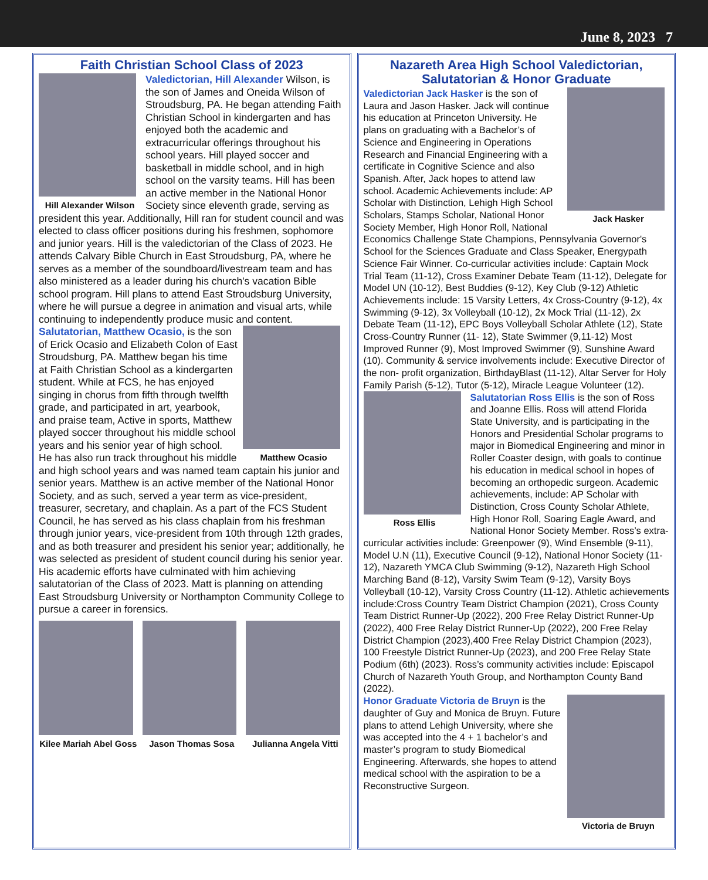June 8, 2023 7
Faith Christian School Class of 2023
Hill Alexander Wilson
Valedictorian, Hill Alexander Wilson, is the son of James and Oneida Wilson of Stroudsburg, PA. He began attending Faith Christian School in kindergarten and has enjoyed both the academic and extracurricular offerings throughout his school years. Hill played soccer and basketball in middle school, and in high school on the varsity teams. Hill has been an active member in the National Honor Society since eleventh grade, serving as president this year. Additionally, Hill ran for student council and was elected to class officer positions during his freshmen, sophomore and junior years. Hill is the valedictorian of the Class of 2023. He attends Calvary Bible Church in East Stroudsburg, PA, where he serves as a member of the soundboard/livestream team and has also ministered as a leader during his church's vacation Bible school program. Hill plans to attend East Stroudsburg University, where he will pursue a degree in animation and visual arts, while continuing to independently produce music and content.
Matthew Ocasio
Salutatorian, Matthew Ocasio, is the son of Erick Ocasio and Elizabeth Colon of East Stroudsburg, PA. Matthew began his time at Faith Christian School as a kindergarten student. While at FCS, he has enjoyed singing in chorus from fifth through twelfth grade, and participated in art, yearbook, and praise team, Active in sports, Matthew played soccer throughout his middle school years and his senior year of high school. He has also run track throughout his middle and high school years and was named team captain his junior and senior years. Matthew is an active member of the National Honor Society, and as such, served a year term as vice-president, treasurer, secretary, and chaplain. As a part of the FCS Student Council, he has served as his class chaplain from his freshman through junior years, vice-president from 10th through 12th grades, and as both treasurer and president his senior year; additionally, he was selected as president of student council during his senior year. His academic efforts have culminated with him achieving salutatorian of the Class of 2023. Matt is planning on attending East Stroudsburg University or Northampton Community College to pursue a career in forensics.
Kilee Mariah Abel Goss Jason Thomas Sosa Julianna Angela Vitti
Nazareth Area High School Valedictorian,
Salutatorian & Honor Graduate
Jack Hasker
Valedictorian Jack Hasker is the son of Laura and Jason Hasker. Jack will continue his education at Princeton University. He plans on graduating with a Bachelor’s of Science and Engineering in Operations Research and Financial Engineering with a certificate in Cognitive Science and also Spanish. After, Jack hopes to attend law school. Academic Achievements include: AP Scholar with Distinction, Lehigh High School Scholars, Stamps Scholar, National Honor Society Member, High Honor Roll, National Economics Challenge State Champions, Pennsylvania Governor's School for the Sciences Graduate and Class Speaker, Energypath Science Fair Winner. Co-curricular activities include: Captain Mock Trial Team (11-12), Cross Examiner Debate Team (11-12), Delegate for Model UN (10-12), Best Buddies (9-12), Key Club (9-12) Athletic Achievements include: 15 Varsity Letters, 4x Cross-Country (9-12), 4x Swimming (9-12), 3x Volleyball (10-12), 2x Mock Trial (11-12), 2x Debate Team (11-12), EPC Boys Volleyball Scholar Athlete (12), State Cross-Country Runner (11- 12), State Swimmer (9,11-12) Most Improved Runner (9), Most Improved Swimmer (9), Sunshine Award (10). Community & service involvements include: Executive Director of the non- profit organization, BirthdayBlast (11-12), Altar Server for Holy Family Parish (5-12), Tutor (5-12), Miracle League Volunteer (12).
Ross Ellis
Salutatorian Ross Ellis is the son of Ross and Joanne Ellis. Ross will attend Florida State University, and is participating in the Honors and Presidential Scholar programs to major in Biomedical Engineering and minor in Roller Coaster design, with goals to continue his education in medical school in hopes of becoming an orthopedic surgeon. Academic achievements, include: AP Scholar with Distinction, Cross County Scholar Athlete, High Honor Roll, Soaring Eagle Award, and National Honor Society Member. Ross’s extra-curricular activities include: Greenpower (9), Wind Ensemble (9-11), Model U.N (11), Executive Council (9-12), National Honor Society (11-12), Nazareth YMCA Club Swimming (9-12), Nazareth High School Marching Band (8-12), Varsity Swim Team (9-12), Varsity Boys Volleyball (10-12), Varsity Cross Country (11-12). Athletic achievements include:Cross Country Team District Champion (2021), Cross County Team District Runner-Up (2022), 200 Free Relay District Runner-Up (2022), 400 Free Relay District Runner-Up (2022), 200 Free Relay District Champion (2023),400 Free Relay District Champion (2023), 100 Freestyle District Runner-Up (2023), and 200 Free Relay State Podium (6th) (2023). Ross’s community activities include: Episcapol Church of Nazareth Youth Group, and Northampton County Band (2022).
Victoria de Bruyn
Honor Graduate Victoria de Bruyn is the daughter of Guy and Monica de Bruyn. Future plans to attend Lehigh University, where she was accepted into the 4 + 1 bachelor’s and master’s program to study Biomedical Engineering. Afterwards, she hopes to attend medical school with the aspiration to be a Reconstructive Surgeon.